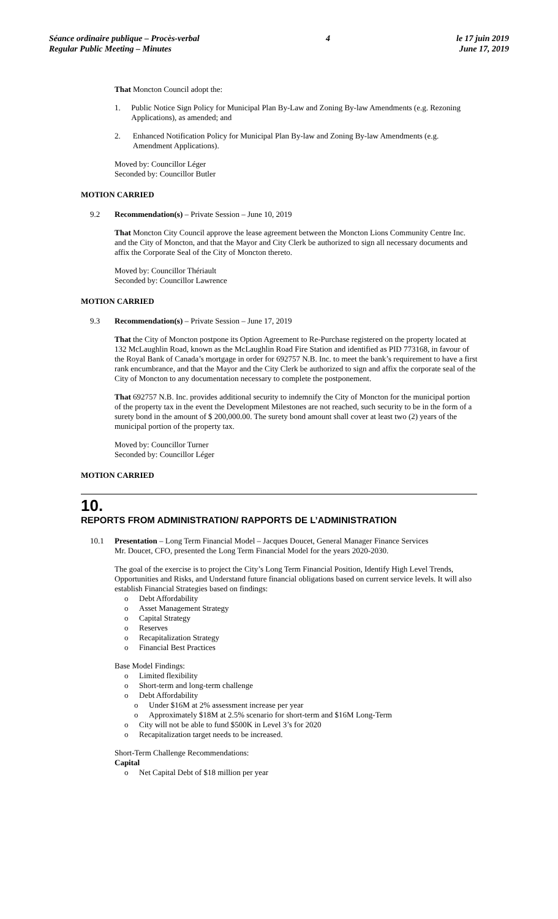Séance ordinaire publique – Procès-verbal
Regular Public Meeting – Minutes
4 le 17 juin 2019
June 17, 2019
That Moncton Council adopt the:
1. Public Notice Sign Policy for Municipal Plan By-Law and Zoning By-law Amendments (e.g. Rezoning Applications), as amended; and
2. Enhanced Notification Policy for Municipal Plan By-law and Zoning By-law Amendments (e.g. Amendment Applications).
Moved by: Councillor Léger
Seconded by: Councillor Butler
MOTION CARRIED
9.2 Recommendation(s) – Private Session – June 10, 2019
That Moncton City Council approve the lease agreement between the Moncton Lions Community Centre Inc. and the City of Moncton, and that the Mayor and City Clerk be authorized to sign all necessary documents and affix the Corporate Seal of the City of Moncton thereto.
Moved by: Councillor Thériault
Seconded by: Councillor Lawrence
MOTION CARRIED
9.3 Recommendation(s) – Private Session – June 17, 2019
That the City of Moncton postpone its Option Agreement to Re-Purchase registered on the property located at 132 McLaughlin Road, known as the McLaughlin Road Fire Station and identified as PID 773168, in favour of the Royal Bank of Canada’s mortgage in order for 692757 N.B. Inc. to meet the bank’s requirement to have a first rank encumbrance, and that the Mayor and the City Clerk be authorized to sign and affix the corporate seal of the City of Moncton to any documentation necessary to complete the postponement.
That 692757 N.B. Inc. provides additional security to indemnify the City of Moncton for the municipal portion of the property tax in the event the Development Milestones are not reached, such security to be in the form of a surety bond in the amount of $ 200,000.00. The surety bond amount shall cover at least two (2) years of the municipal portion of the property tax.
Moved by: Councillor Turner
Seconded by: Councillor Léger
MOTION CARRIED
10.
REPORTS FROM ADMINISTRATION/ RAPPORTS DE L’ADMINISTRATION
10.1 Presentation – Long Term Financial Model – Jacques Doucet, General Manager Finance Services
Mr. Doucet, CFO, presented the Long Term Financial Model for the years 2020-2030.
The goal of the exercise is to project the City’s Long Term Financial Position, Identify High Level Trends, Opportunities and Risks, and Understand future financial obligations based on current service levels. It will also establish Financial Strategies based on findings:
o Debt Affordability
o Asset Management Strategy
o Capital Strategy
o Reserves
o Recapitalization Strategy
o Financial Best Practices
Base Model Findings:
o Limited flexibility
o Short-term and long-term challenge
o Debt Affordability
o Under $16M at 2% assessment increase per year
o Approximately $18M at 2.5% scenario for short-term and $16M Long-Term
o City will not be able to fund $500K in Level 3’s for 2020
o Recapitalization target needs to be increased.
Short-Term Challenge Recommendations:
Capital
o Net Capital Debt of $18 million per year